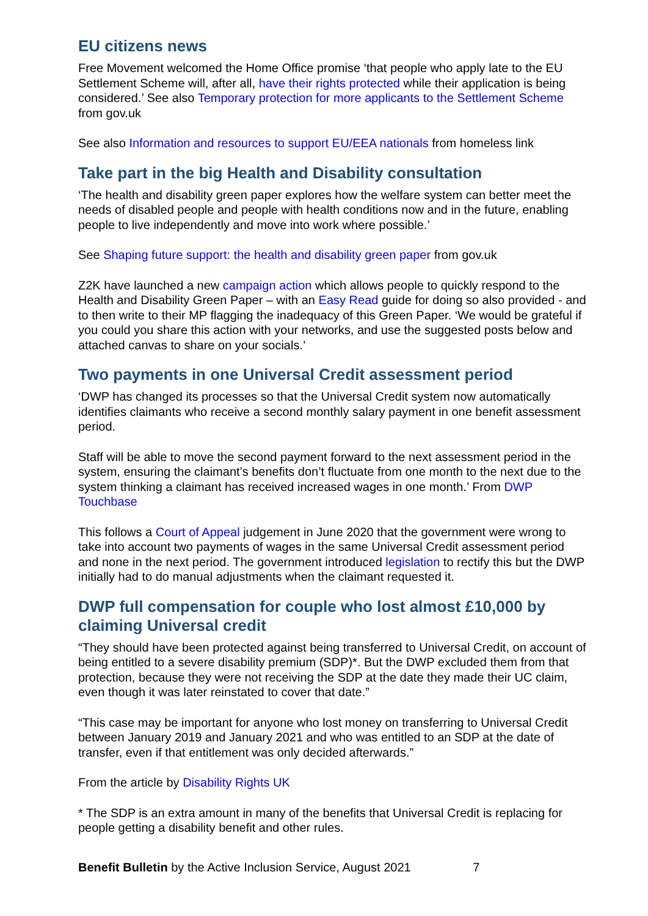EU citizens news
Free Movement welcomed the Home Office promise ‘that people who apply late to the EU Settlement Scheme will, after all, have their rights protected while their application is being considered.’ See also Temporary protection for more applicants to the Settlement Scheme from gov.uk
See also Information and resources to support EU/EEA nationals from homeless link
Take part in the big Health and Disability consultation
‘The health and disability green paper explores how the welfare system can better meet the needs of disabled people and people with health conditions now and in the future, enabling people to live independently and move into work where possible.’
See Shaping future support: the health and disability green paper from gov.uk
Z2K have launched a new campaign action which allows people to quickly respond to the Health and Disability Green Paper – with an Easy Read guide for doing so also provided - and to then write to their MP flagging the inadequacy of this Green Paper. ‘We would be grateful if you could you share this action with your networks, and use the suggested posts below and attached canvas to share on your socials.’
Two payments in one Universal Credit assessment period
‘DWP has changed its processes so that the Universal Credit system now automatically identifies claimants who receive a second monthly salary payment in one benefit assessment period.
Staff will be able to move the second payment forward to the next assessment period in the system, ensuring the claimant’s benefits don’t fluctuate from one month to the next due to the system thinking a claimant has received increased wages in one month.’ From DWP Touchbase
This follows a Court of Appeal judgement in June 2020 that the government were wrong to take into account two payments of wages in the same Universal Credit assessment period and none in the next period. The government introduced legislation to rectify this but the DWP initially had to do manual adjustments when the claimant requested it.
DWP full compensation for couple who lost almost £10,000 by claiming Universal credit
“They should have been protected against being transferred to Universal Credit, on account of being entitled to a severe disability premium (SDP)*. But the DWP excluded them from that protection, because they were not receiving the SDP at the date they made their UC claim, even though it was later reinstated to cover that date.”
“This case may be important for anyone who lost money on transferring to Universal Credit between January 2019 and January 2021 and who was entitled to an SDP at the date of transfer, even if that entitlement was only decided afterwards.”
From the article by Disability Rights UK
* The SDP is an extra amount in many of the benefits that Universal Credit is replacing for people getting a disability benefit and other rules.
Benefit Bulletin by the Active Inclusion Service, August 2021 7